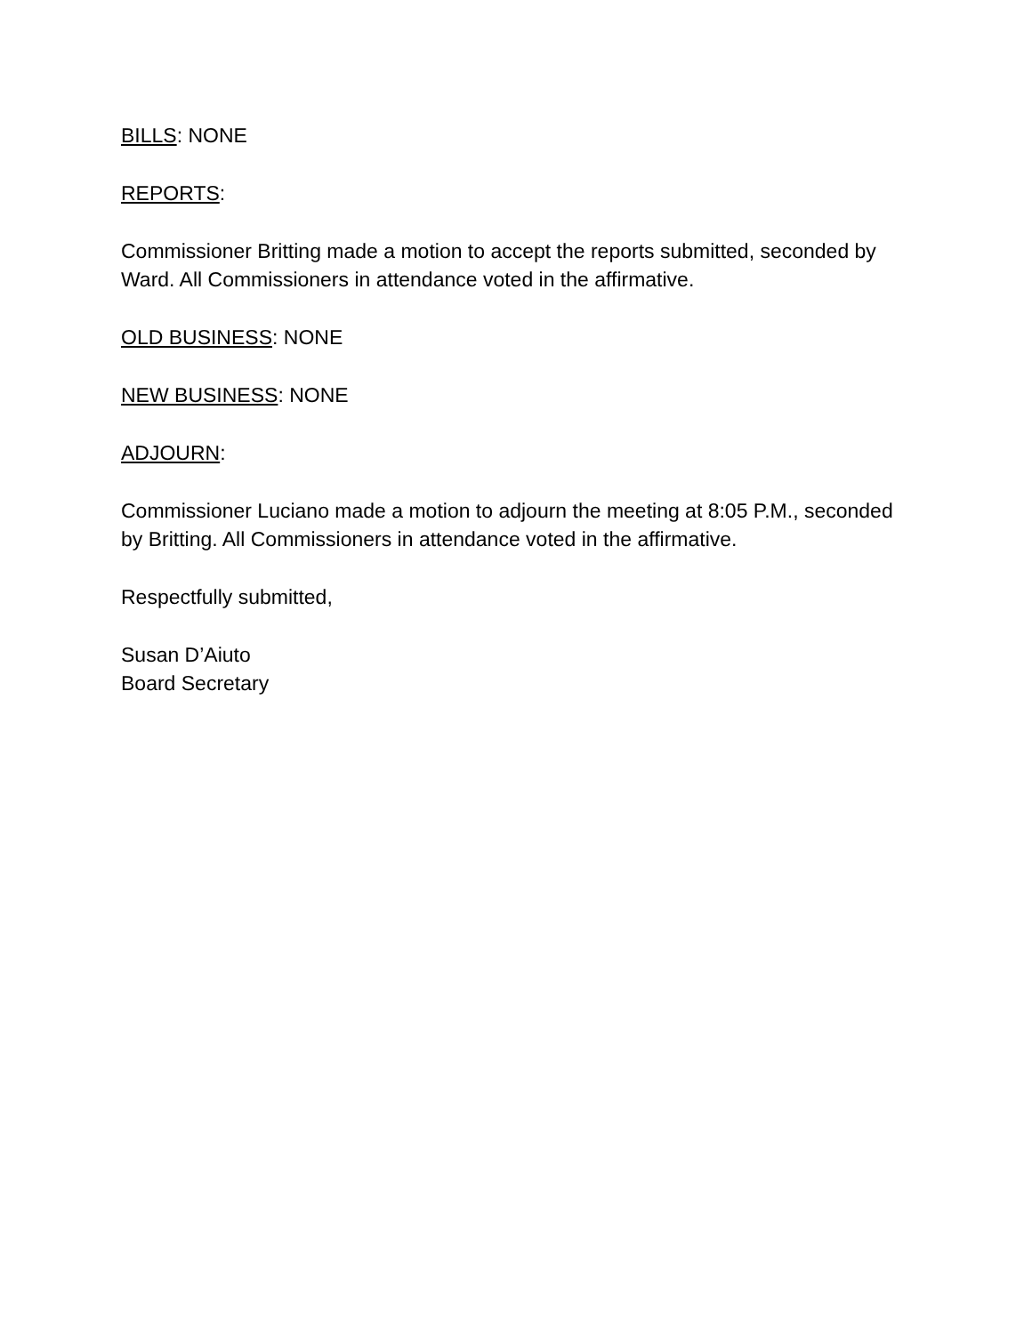BILLS: NONE
REPORTS:
Commissioner Britting made a motion to accept the reports submitted, seconded by Ward. All Commissioners in attendance voted in the affirmative.
OLD BUSINESS: NONE
NEW BUSINESS: NONE
ADJOURN:
Commissioner Luciano made a motion to adjourn the meeting at 8:05 P.M., seconded by Britting. All Commissioners in attendance voted in the affirmative.
Respectfully submitted,
Susan D’Aiuto
Board Secretary